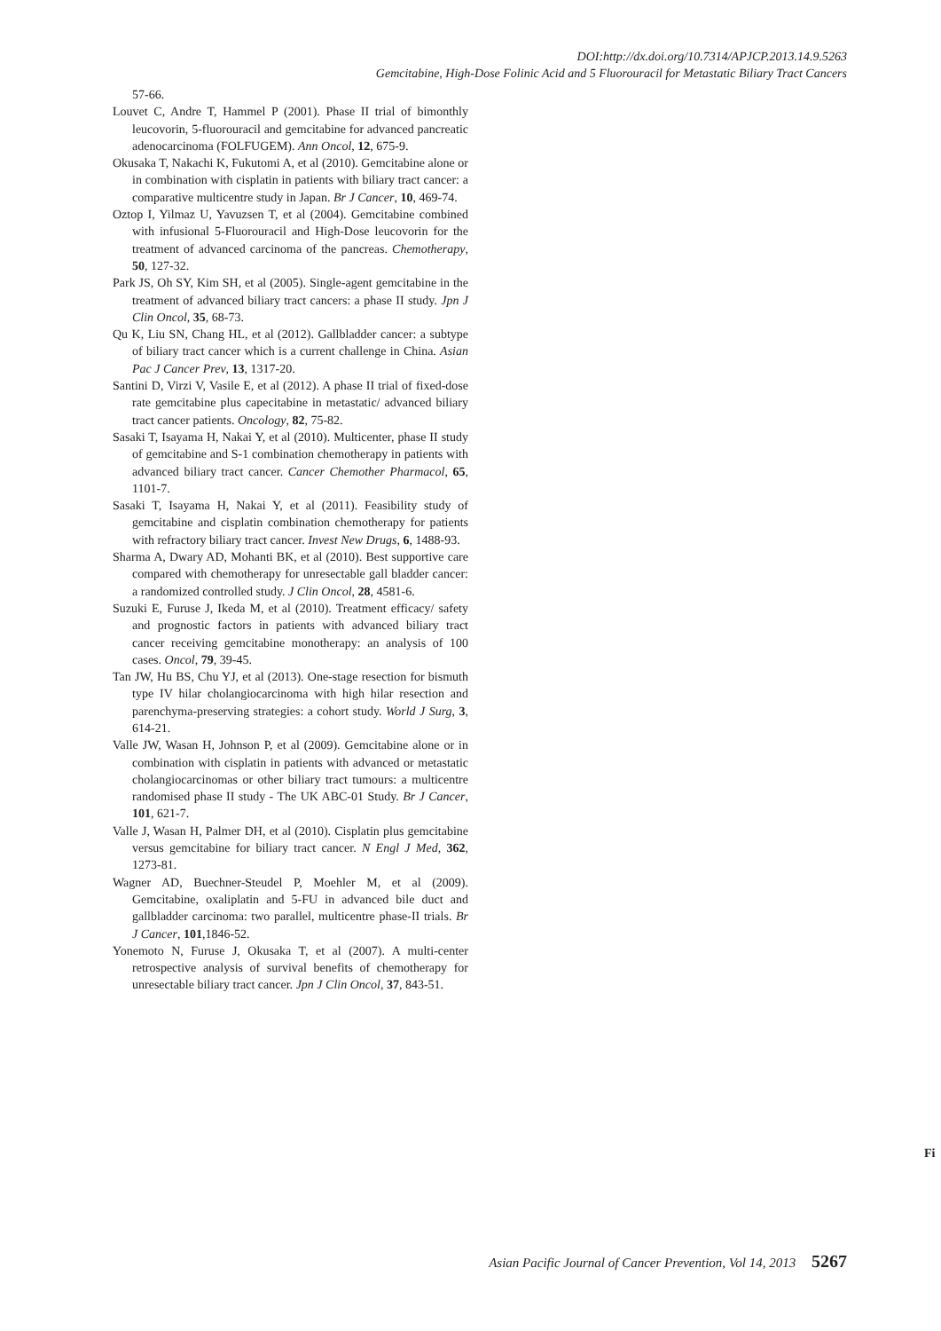DOI:http://dx.doi.org/10.7314/APJCP.2013.14.9.5263
Gemcitabine, High-Dose Folinic Acid and 5 Fluorouracil for Metastatic Biliary Tract Cancers
57-66.
Louvet C, Andre T, Hammel P (2001). Phase II trial of bimonthly leucovorin, 5-fluorouracil and gemcitabine for advanced pancreatic adenocarcinoma (FOLFUGEM). Ann Oncol, 12, 675-9.
Okusaka T, Nakachi K, Fukutomi A, et al (2010). Gemcitabine alone or in combination with cisplatin in patients with biliary tract cancer: a comparative multicentre study in Japan. Br J Cancer, 10, 469-74.
Oztop I, Yilmaz U, Yavuzsen T, et al (2004). Gemcitabine combined with infusional 5-Fluorouracil and High-Dose leucovorin for the treatment of advanced carcinoma of the pancreas. Chemotherapy, 50, 127-32.
Park JS, Oh SY, Kim SH, et al (2005). Single-agent gemcitabine in the treatment of advanced biliary tract cancers: a phase II study. Jpn J Clin Oncol, 35, 68-73.
Qu K, Liu SN, Chang HL, et al (2012). Gallbladder cancer: a subtype of biliary tract cancer which is a current challenge in China. Asian Pac J Cancer Prev, 13, 1317-20.
Santini D, Virzi V, Vasile E, et al (2012). A phase II trial of fixed-dose rate gemcitabine plus capecitabine in metastatic/ advanced biliary tract cancer patients. Oncology, 82, 75-82.
Sasaki T, Isayama H, Nakai Y, et al (2010). Multicenter, phase II study of gemcitabine and S-1 combination chemotherapy in patients with advanced biliary tract cancer. Cancer Chemother Pharmacol, 65, 1101-7.
Sasaki T, Isayama H, Nakai Y, et al (2011). Feasibility study of gemcitabine and cisplatin combination chemotherapy for patients with refractory biliary tract cancer. Invest New Drugs, 6, 1488-93.
Sharma A, Dwary AD, Mohanti BK, et al (2010). Best supportive care compared with chemotherapy for unresectable gall bladder cancer: a randomized controlled study. J Clin Oncol, 28, 4581-6.
Suzuki E, Furuse J, Ikeda M, et al (2010). Treatment efficacy/ safety and prognostic factors in patients with advanced biliary tract cancer receiving gemcitabine monotherapy: an analysis of 100 cases. Oncol, 79, 39-45.
Tan JW, Hu BS, Chu YJ, et al (2013). One-stage resection for bismuth type IV hilar cholangiocarcinoma with high hilar resection and parenchyma-preserving strategies: a cohort study. World J Surg, 3, 614-21.
Valle JW, Wasan H, Johnson P, et al (2009). Gemcitabine alone or in combination with cisplatin in patients with advanced or metastatic cholangiocarcinomas or other biliary tract tumours: a multicentre randomised phase II study - The UK ABC-01 Study. Br J Cancer, 101, 621-7.
Valle J, Wasan H, Palmer DH, et al (2010). Cisplatin plus gemcitabine versus gemcitabine for biliary tract cancer. N Engl J Med, 362, 1273-81.
Wagner AD, Buechner-Steudel P, Moehler M, et al (2009). Gemcitabine, oxaliplatin and 5-FU in advanced bile duct and gallbladder carcinoma: two parallel, multicentre phase-II trials. Br J Cancer, 101,1846-52.
Yonemoto N, Furuse J, Okusaka T, et al (2007). A multi-center retrospective analysis of survival benefits of chemotherapy for unresectable biliary tract cancer. Jpn J Clin Oncol, 37, 843-51.
Fi
Asian Pacific Journal of Cancer Prevention, Vol 14, 2013 5267